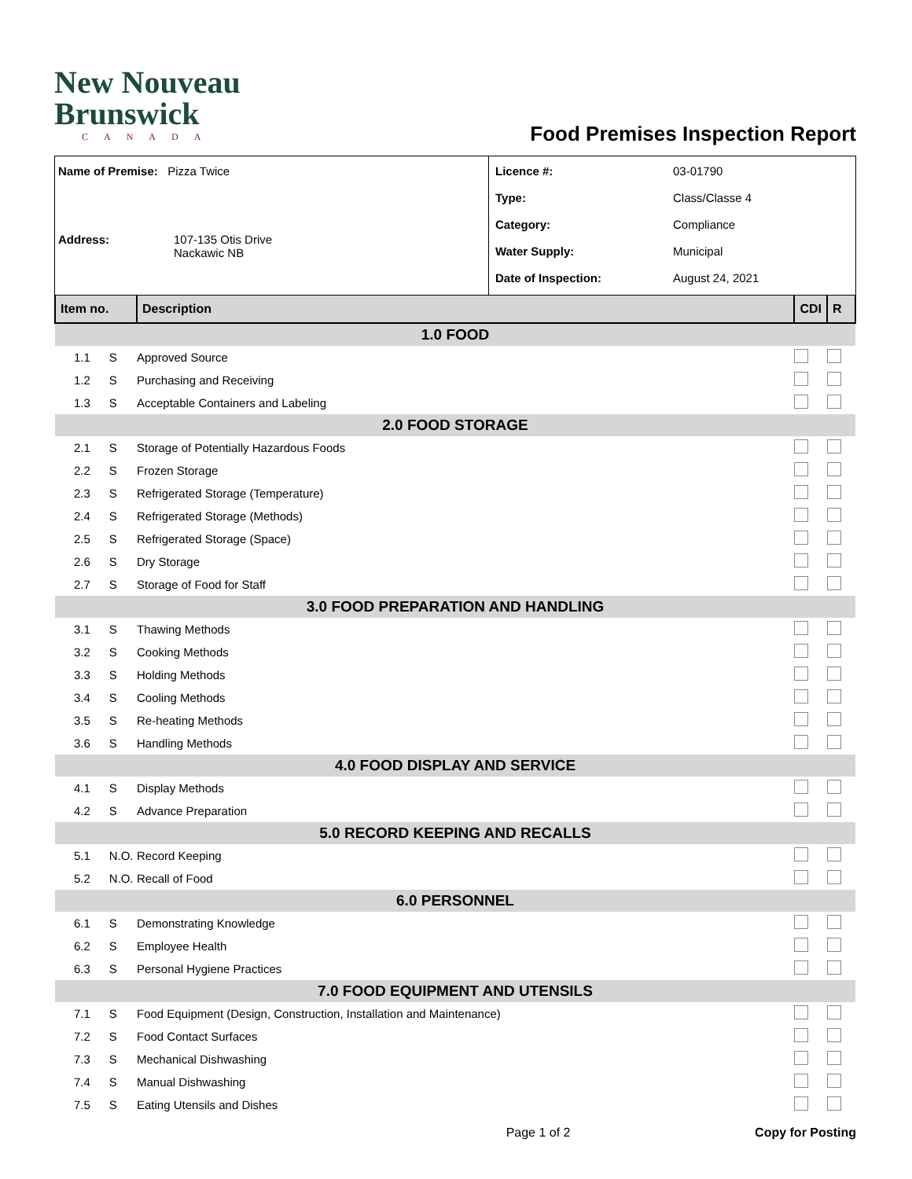New Nouveau
Brunswick
CANADA
Food Premises Inspection Report
Name of Premise: Pizza Twice
Address: 107-135 Otis Drive
Nackawic NB
Licence #: 03-01790
Type: Class/Classe 4
Category: Compliance
Water Supply: Municipal
Date of Inspection: August 24, 2021
| Item no. | | Description | CDI | R |
| --- | --- | --- | --- | --- |
| 1.0 FOOD | | | | |
| 1.1 | S | Approved Source | | |
| 1.2 | S | Purchasing and Receiving | | |
| 1.3 | S | Acceptable Containers and Labeling | | |
| 2.0 FOOD STORAGE | | | | |
| 2.1 | S | Storage of Potentially Hazardous Foods | | |
| 2.2 | S | Frozen Storage | | |
| 2.3 | S | Refrigerated Storage (Temperature) | | |
| 2.4 | S | Refrigerated Storage (Methods) | | |
| 2.5 | S | Refrigerated Storage (Space) | | |
| 2.6 | S | Dry Storage | | |
| 2.7 | S | Storage of Food for Staff | | |
| 3.0 FOOD PREPARATION AND HANDLING | | | | |
| 3.1 | S | Thawing Methods | | |
| 3.2 | S | Cooking Methods | | |
| 3.3 | S | Holding Methods | | |
| 3.4 | S | Cooling Methods | | |
| 3.5 | S | Re-heating Methods | | |
| 3.6 | S | Handling Methods | | |
| 4.0 FOOD DISPLAY AND SERVICE | | | | |
| 4.1 | S | Display Methods | | |
| 4.2 | S | Advance Preparation | | |
| 5.0 RECORD KEEPING AND RECALLS | | | | |
| 5.1 | N.O. | Record Keeping | | |
| 5.2 | N.O. | Recall of Food | | |
| 6.0 PERSONNEL | | | | |
| 6.1 | S | Demonstrating Knowledge | | |
| 6.2 | S | Employee Health | | |
| 6.3 | S | Personal Hygiene Practices | | |
| 7.0 FOOD EQUIPMENT AND UTENSILS | | | | |
| 7.1 | S | Food Equipment (Design, Construction, Installation and Maintenance) | | |
| 7.2 | S | Food Contact Surfaces | | |
| 7.3 | S | Mechanical Dishwashing | | |
| 7.4 | S | Manual Dishwashing | | |
| 7.5 | S | Eating Utensils and Dishes | | |
Page 1 of 2 Copy for Posting